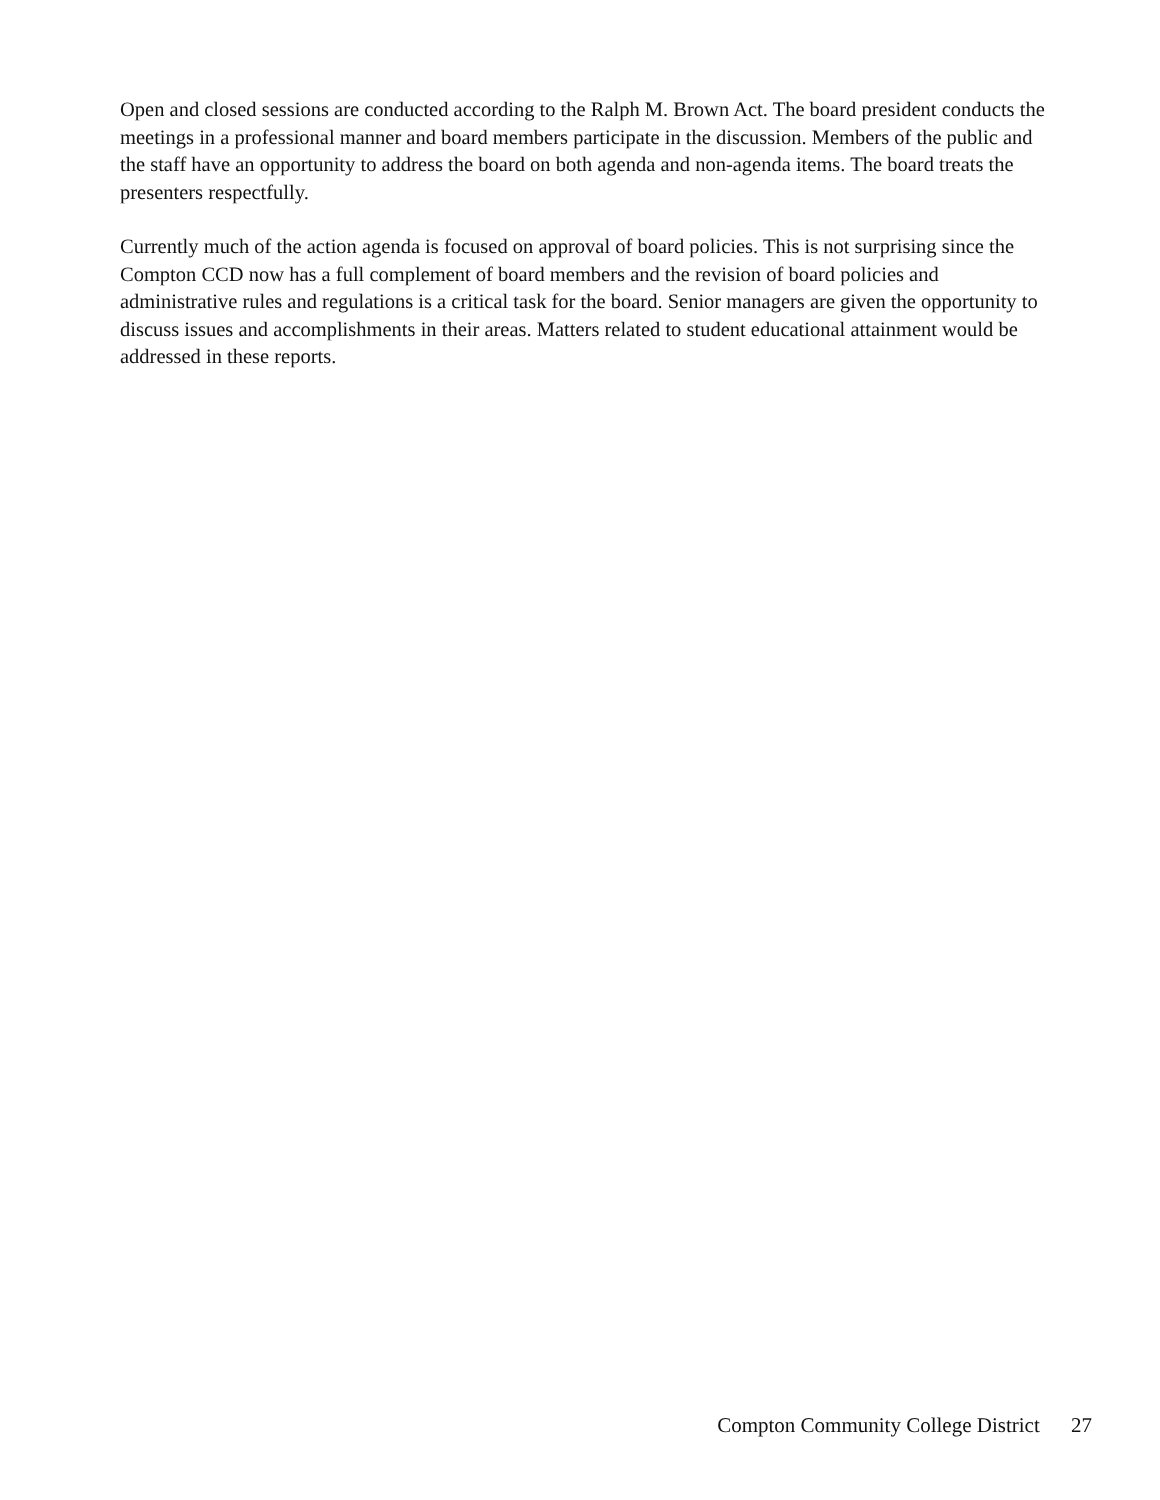Open and closed sessions are conducted according to the Ralph M. Brown Act. The board president conducts the meetings in a professional manner and board members participate in the discussion. Members of the public and the staff have an opportunity to address the board on both agenda and non-agenda items. The board treats the presenters respectfully.
Currently much of the action agenda is focused on approval of board policies. This is not surprising since the Compton CCD now has a full complement of board members and the revision of board policies and administrative rules and regulations is a critical task for the board. Senior managers are given the opportunity to discuss issues and accomplishments in their areas. Matters related to student educational attainment would be addressed in these reports.
Compton Community College District 27